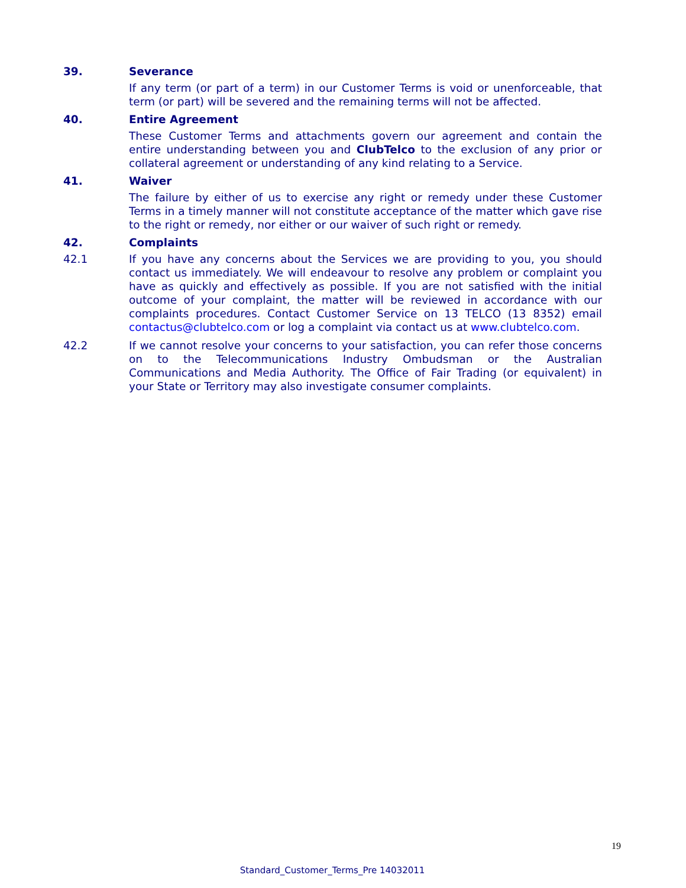39. Severance
If any term (or part of a term) in our Customer Terms is void or unenforceable, that term (or part) will be severed and the remaining terms will not be affected.
40. Entire Agreement
These Customer Terms and attachments govern our agreement and contain the entire understanding between you and ClubTelco to the exclusion of any prior or collateral agreement or understanding of any kind relating to a Service.
41. Waiver
The failure by either of us to exercise any right or remedy under these Customer Terms in a timely manner will not constitute acceptance of the matter which gave rise to the right or remedy, nor either or our waiver of such right or remedy.
42. Complaints
42.1 If you have any concerns about the Services we are providing to you, you should contact us immediately. We will endeavour to resolve any problem or complaint you have as quickly and effectively as possible. If you are not satisfied with the initial outcome of your complaint, the matter will be reviewed in accordance with our complaints procedures. Contact Customer Service on 13 TELCO (13 8352) email contactus@clubtelco.com or log a complaint via contact us at www.clubtelco.com.
42.2 If we cannot resolve your concerns to your satisfaction, you can refer those concerns on to the Telecommunications Industry Ombudsman or the Australian Communications and Media Authority. The Office of Fair Trading (or equivalent) in your State or Territory may also investigate consumer complaints.
19
Standard_Customer_Terms_Pre 14032011